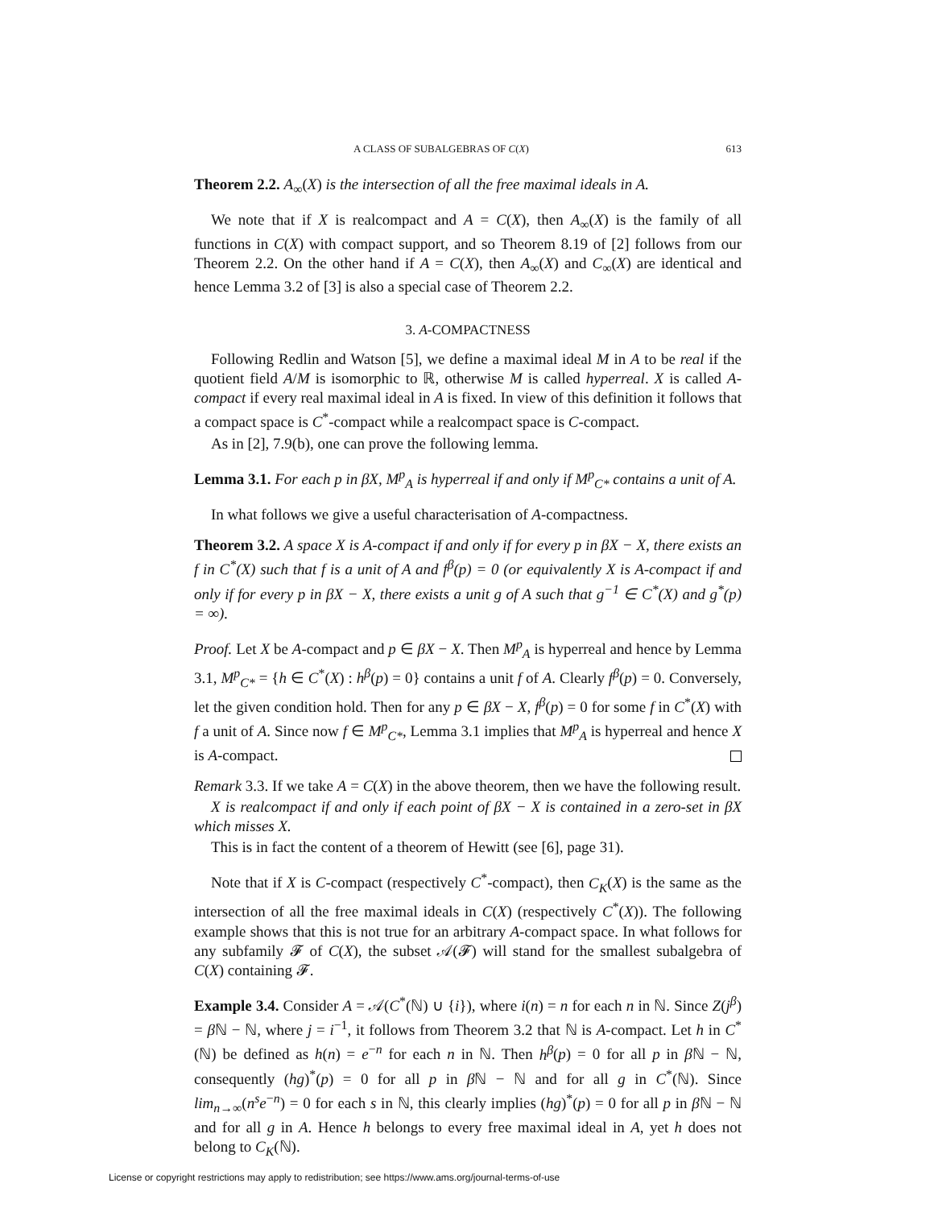A CLASS OF SUBALGEBRAS OF C(X) 613
Theorem 2.2. A<sub>∞</sub>(X) is the intersection of all the free maximal ideals in A.
We note that if X is realcompact and A = C(X), then A<sub>∞</sub>(X) is the family of all functions in C(X) with compact support, and so Theorem 8.19 of [2] follows from our Theorem 2.2. On the other hand if A = C(X), then A<sub>∞</sub>(X) and C<sub>∞</sub>(X) are identical and hence Lemma 3.2 of [3] is also a special case of Theorem 2.2.
3. A-COMPACTNESS
Following Redlin and Watson [5], we define a maximal ideal M in A to be real if the quotient field A/M is isomorphic to ℝ, otherwise M is called hyperreal. X is called A-compact if every real maximal ideal in A is fixed. In view of this definition it follows that a compact space is C<sup>*</sup>-compact while a realcompact space is C-compact.
As in [2], 7.9(b), one can prove the following lemma.
Lemma 3.1. For each p in βX, M<sup>p</sup><sub>A</sub> is hyperreal if and only if M<sup>p</sup><sub>C*</sub> contains a unit of A.
In what follows we give a useful characterisation of A-compactness.
Theorem 3.2. A space X is A-compact if and only if for every p in βX − X, there exists an f in C<sup>*</sup>(X) such that f is a unit of A and f<sup>β</sup>(p) = 0 (or equivalently X is A-compact if and only if for every p in βX − X, there exists a unit g of A such that g<sup>−1</sup> ∈ C<sup>*</sup>(X) and g<sup>*</sup>(p) = ∞).
Proof. Let X be A-compact and p ∈ βX − X. Then M<sup>p</sup><sub>A</sub> is hyperreal and hence by Lemma 3.1, M<sup>p</sup><sub>C*</sub> = {h ∈ C<sup>*</sup>(X) : h<sup>β</sup>(p) = 0} contains a unit f of A. Clearly f<sup>β</sup>(p) = 0. Conversely, let the given condition hold. Then for any p ∈ βX − X, f<sup>β</sup>(p) = 0 for some f in C<sup>*</sup>(X) with f a unit of A. Since now f ∈ M<sup>p</sup><sub>C*</sub>, Lemma 3.1 implies that M<sup>p</sup><sub>A</sub> is hyperreal and hence X is A-compact.
Remark 3.3. If we take A = C(X) in the above theorem, then we have the following result.
X is realcompact if and only if each point of βX − X is contained in a zero-set in βX which misses X.
This is in fact the content of a theorem of Hewitt (see [6], page 31).
Note that if X is C-compact (respectively C<sup>*</sup>-compact), then C<sub>K</sub>(X) is the same as the intersection of all the free maximal ideals in C(X) (respectively C<sup>*</sup>(X)). The following example shows that this is not true for an arbitrary A-compact space. In what follows for any subfamily 𝓕 of C(X), the subset 𝒜(𝓕) will stand for the smallest subalgebra of C(X) containing 𝓕.
Example 3.4. Consider A = 𝒜(C<sup>*</sup>(ℕ) ∪ {i}), where i(n) = n for each n in ℕ. Since Z(j<sup>β</sup>) = β ℕ − ℕ, where j = i<sup>−1</sup>, it follows from Theorem 3.2 that ℕ is A-compact. Let h in C<sup>*</sup>(ℕ) be defined as h(n) = e<sup>−n</sup> for each n in ℕ. Then h<sup>β</sup>(p) = 0 for all p in β ℕ − ℕ, consequently (hg)<sup>*</sup>(p) = 0 for all p in β ℕ − ℕ and for all g in C<sup>*</sup>(ℕ). Since lim<sub>n→∞</sub>(n<sup>s</sup>e<sup>−n</sup>) = 0 for each s in ℕ, this clearly implies (hg)<sup>*</sup>(p) = 0 for all p in β ℕ − ℕ and for all g in A. Hence h belongs to every free maximal ideal in A, yet h does not belong to C<sub>K</sub>(ℕ).
License or copyright restrictions may apply to redistribution; see https://www.ams.org/journal-terms-of-use